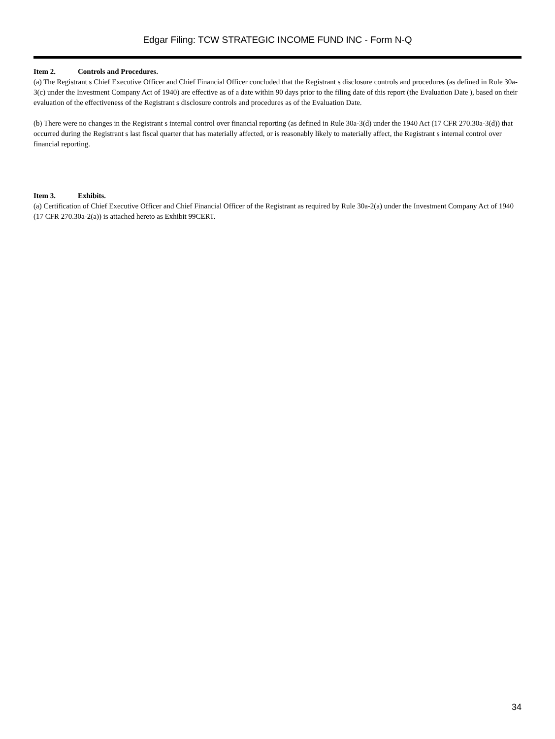Edgar Filing: TCW STRATEGIC INCOME FUND INC - Form N-Q
Item 2. Controls and Procedures.
(a) The Registrant s Chief Executive Officer and Chief Financial Officer concluded that the Registrant s disclosure controls and procedures (as defined in Rule 30a-3(c) under the Investment Company Act of 1940) are effective as of a date within 90 days prior to the filing date of this report (the Evaluation Date ), based on their evaluation of the effectiveness of the Registrant s disclosure controls and procedures as of the Evaluation Date.
(b) There were no changes in the Registrant s internal control over financial reporting (as defined in Rule 30a-3(d) under the 1940 Act (17 CFR 270.30a-3(d)) that occurred during the Registrant s last fiscal quarter that has materially affected, or is reasonably likely to materially affect, the Registrant s internal control over financial reporting.
Item 3. Exhibits.
(a) Certification of Chief Executive Officer and Chief Financial Officer of the Registrant as required by Rule 30a-2(a) under the Investment Company Act of 1940 (17 CFR 270.30a-2(a)) is attached hereto as Exhibit 99CERT.
34